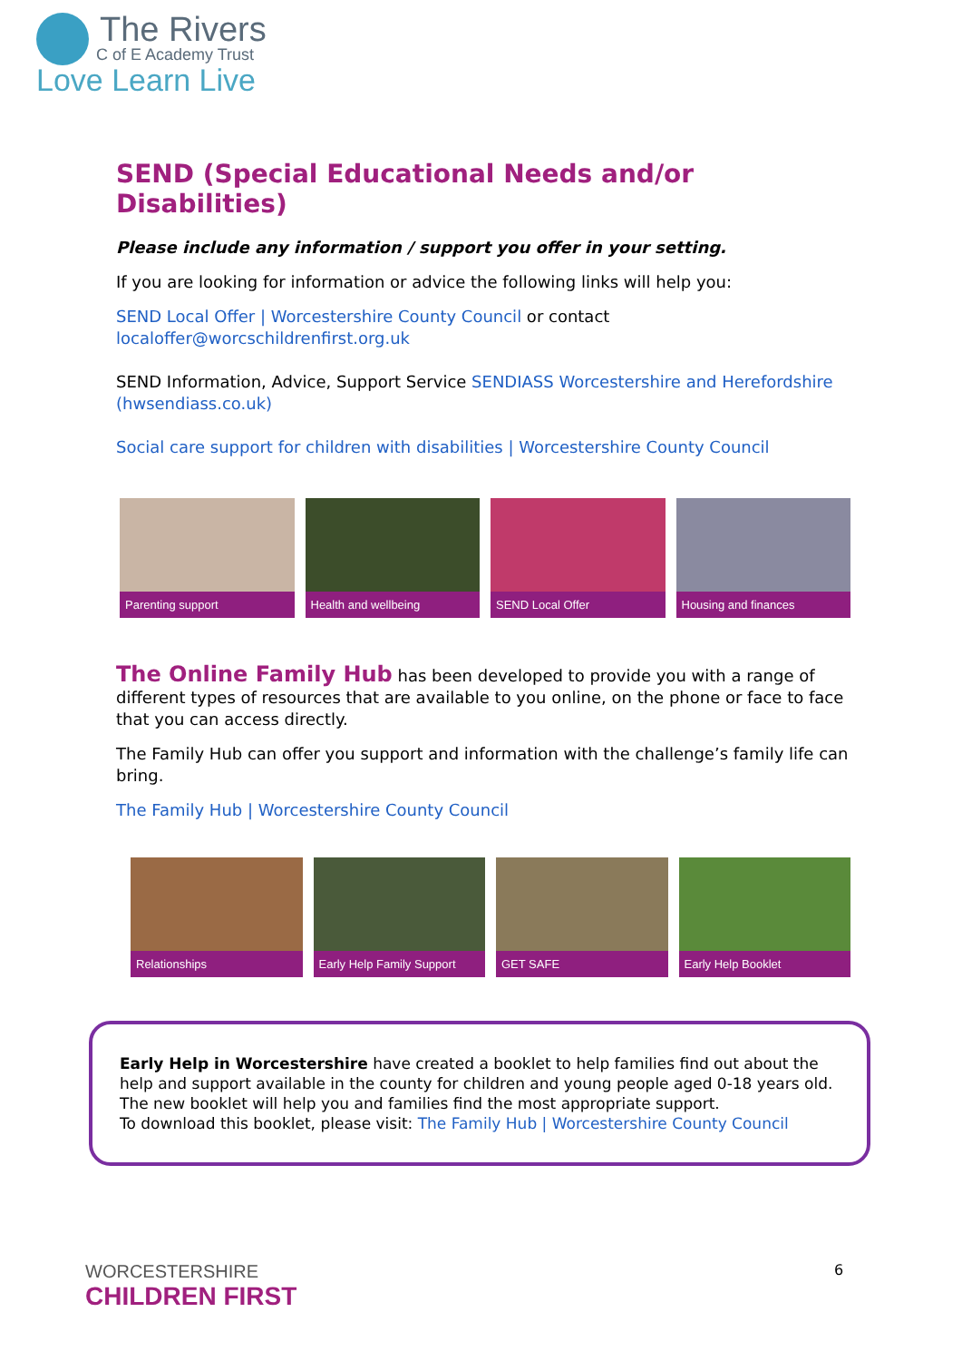The Rivers
C of E Academy Trust
Love Learn Live
SEND (Special Educational Needs and/or Disabilities)
Please include any information / support you offer in your setting.
If you are looking for information or advice the following links will help you:
SEND Local Offer | Worcestershire County Council or contact localoffer@worcschildrenfirst.org.uk
SEND Information, Advice, Support Service SENDIASS Worcestershire and Herefordshire (hwsendiass.co.uk)
Social care support for children with disabilities | Worcestershire County Council
Parenting support Health and wellbeing
SEND Local Offer Housing and finances
The Online Family Hub has been developed to provide you with a range of different types of resources that are available to you online, on the phone or face to face that you can access directly.
The Family Hub can offer you support and information with the challenge’s family life can bring.
The Family Hub | Worcestershire County Council
Relationships Early Help Family Support
GET SAFE Early Help Booklet
Early Help in Worcestershire have created a booklet to help families find out about the help and support available in the county for children and young people aged 0-18 years old. The new booklet will help you and families find the most appropriate support.
To download this booklet, please visit: The Family Hub | Worcestershire County Council
WORCESTERSHIRE
CHILDREN FIRST
6